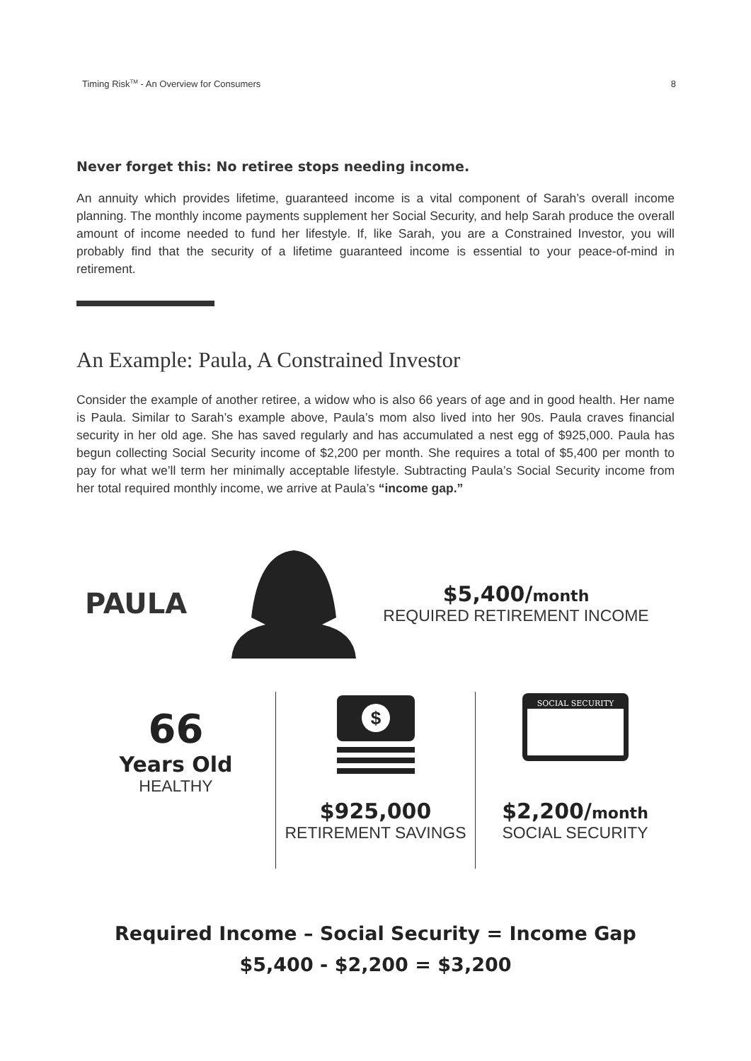Timing Risk<sup>TM</sup> - An Overview for Consumers 8
Never forget this: No retiree stops needing income.
An annuity which provides lifetime, guaranteed income is a vital component of Sarah’s overall income planning. The monthly income payments supplement her Social Security, and help Sarah produce the overall amount of income needed to fund her lifestyle. If, like Sarah, you are a Constrained Investor, you will probably find that the security of a lifetime guaranteed income is essential to your peace-of-mind in retirement.
An Example: Paula, A Constrained Investor
Consider the example of another retiree, a widow who is also 66 years of age and in good health. Her name is Paula. Similar to Sarah’s example above, Paula’s mom also lived into her 90s. Paula craves financial security in her old age. She has saved regularly and has accumulated a nest egg of $925,000. Paula has begun collecting Social Security income of $2,200 per month. She requires a total of $5,400 per month to pay for what we’ll term her minimally acceptable lifestyle. Subtracting Paula’s Social Security income from her total required monthly income, we arrive at Paula’s “income gap.”
PAULA
$5,400/month
REQUIRED RETIREMENT INCOME
66
Years Old
HEALTHY
$
$925,000
RETIREMENT SAVINGS
SOCIAL SECURITY
$2,200/month
SOCIAL SECURITY
Required Income – Social Security = Income Gap
$5,400 - $2,200 = $3,200